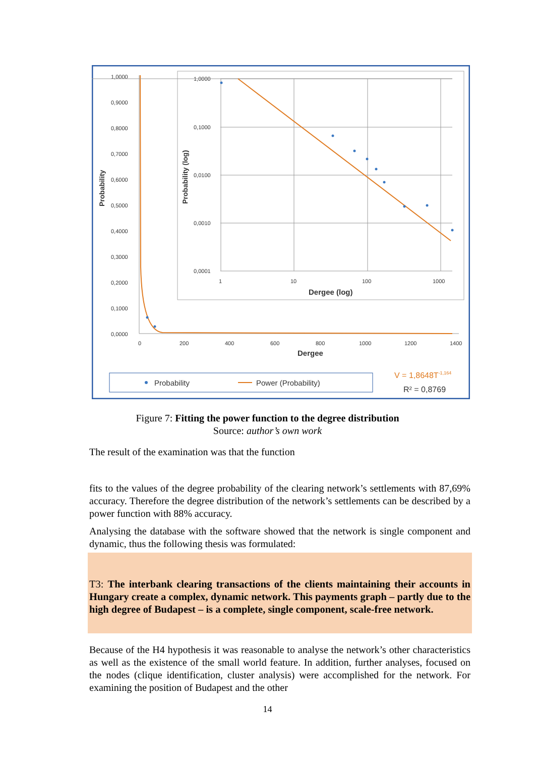1,0000
0,9000
0,8000
0,7000
0,6000
0,5000
0,4000
0,3000
0,2000
0,1000
0,0000
0
200
400
600
800
1000
1200
1400
Dergee
Probability
1,0000
0,1000
0,0100
0,0010
0,0001
1
10
100
1000
Dergee (log)
Probability (log)
Probability
Power (Probability)
V = 1,8648T-1,164
R² = 0,8769
Figure 7: Fitting the power function to the degree distribution
Source: author’s own work
The result of the examination was that the function
fits to the values of the degree probability of the clearing network’s settlements with 87,69% accuracy. Therefore the degree distribution of the network’s settlements can be described by a power function with 88% accuracy.
Analysing the database with the software showed that the network is single component and dynamic, thus the following thesis was formulated:
T3: The interbank clearing transactions of the clients maintaining their accounts in Hungary create a complex, dynamic network. This payments graph – partly due to the high degree of Budapest – is a complete, single component, scale-free network.
Because of the H4 hypothesis it was reasonable to analyse the network’s other characteristics as well as the existence of the small world feature. In addition, further analyses, focused on the nodes (clique identification, cluster analysis) were accomplished for the network. For examining the position of Budapest and the other
14